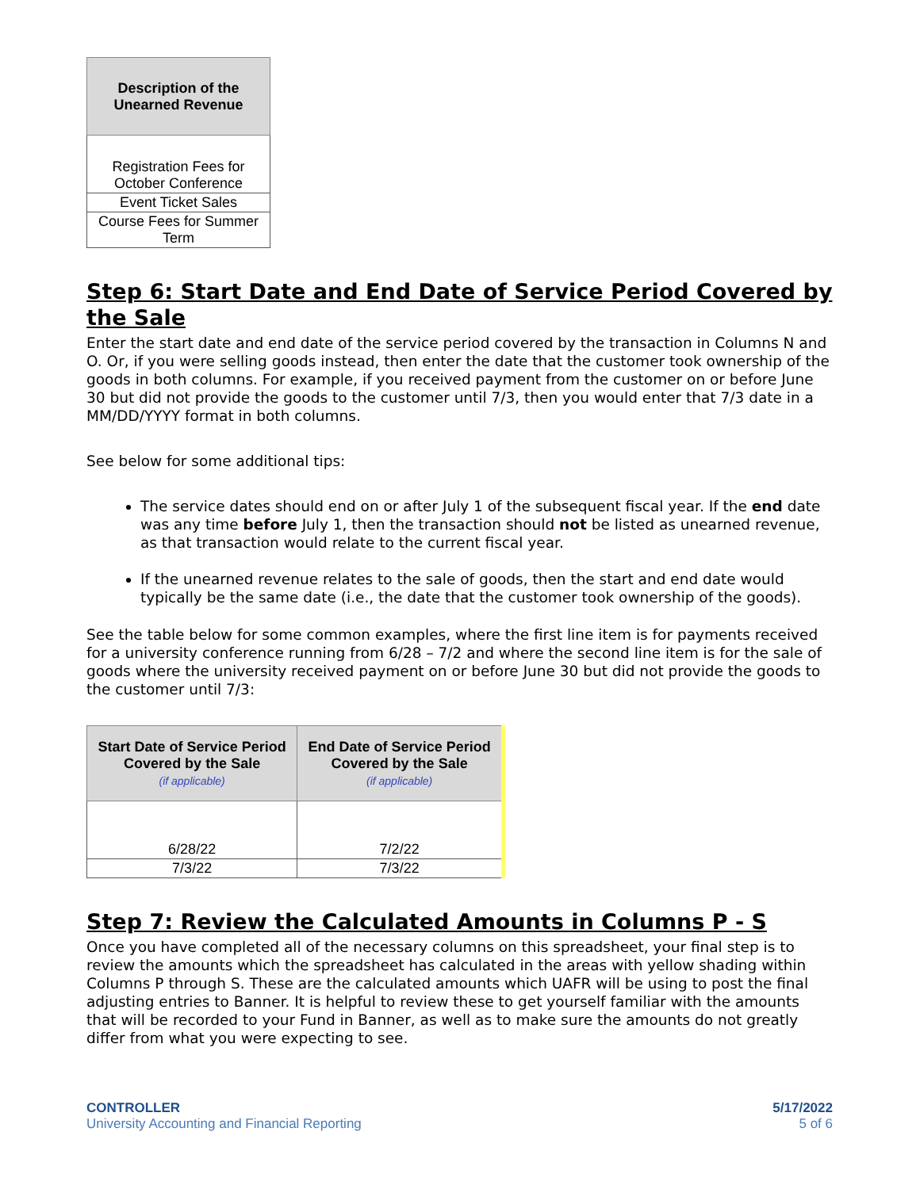| Description of the Unearned Revenue |
| --- |
| Registration Fees for October Conference |
| Event Ticket Sales |
| Course Fees for Summer Term |
Step 6: Start Date and End Date of Service Period Covered by the Sale
Enter the start date and end date of the service period covered by the transaction in Columns N and O. Or, if you were selling goods instead, then enter the date that the customer took ownership of the goods in both columns. For example, if you received payment from the customer on or before June 30 but did not provide the goods to the customer until 7/3, then you would enter that 7/3 date in a MM/DD/YYYY format in both columns.
See below for some additional tips:
The service dates should end on or after July 1 of the subsequent fiscal year. If the end date was any time before July 1, then the transaction should not be listed as unearned revenue, as that transaction would relate to the current fiscal year.
If the unearned revenue relates to the sale of goods, then the start and end date would typically be the same date (i.e., the date that the customer took ownership of the goods).
See the table below for some common examples, where the first line item is for payments received for a university conference running from 6/28 – 7/2 and where the second line item is for the sale of goods where the university received payment on or before June 30 but did not provide the goods to the customer until 7/3:
| Start Date of Service Period Covered by the Sale (if applicable) | End Date of Service Period Covered by the Sale (if applicable) |
| --- | --- |
| 6/28/22 | 7/2/22 |
| 7/3/22 | 7/3/22 |
Step 7: Review the Calculated Amounts in Columns P - S
Once you have completed all of the necessary columns on this spreadsheet, your final step is to review the amounts which the spreadsheet has calculated in the areas with yellow shading within Columns P through S. These are the calculated amounts which UAFR will be using to post the final adjusting entries to Banner. It is helpful to review these to get yourself familiar with the amounts that will be recorded to your Fund in Banner, as well as to make sure the amounts do not greatly differ from what you were expecting to see.
CONTROLLER
University Accounting and Financial Reporting
5/17/2022
5 of 6